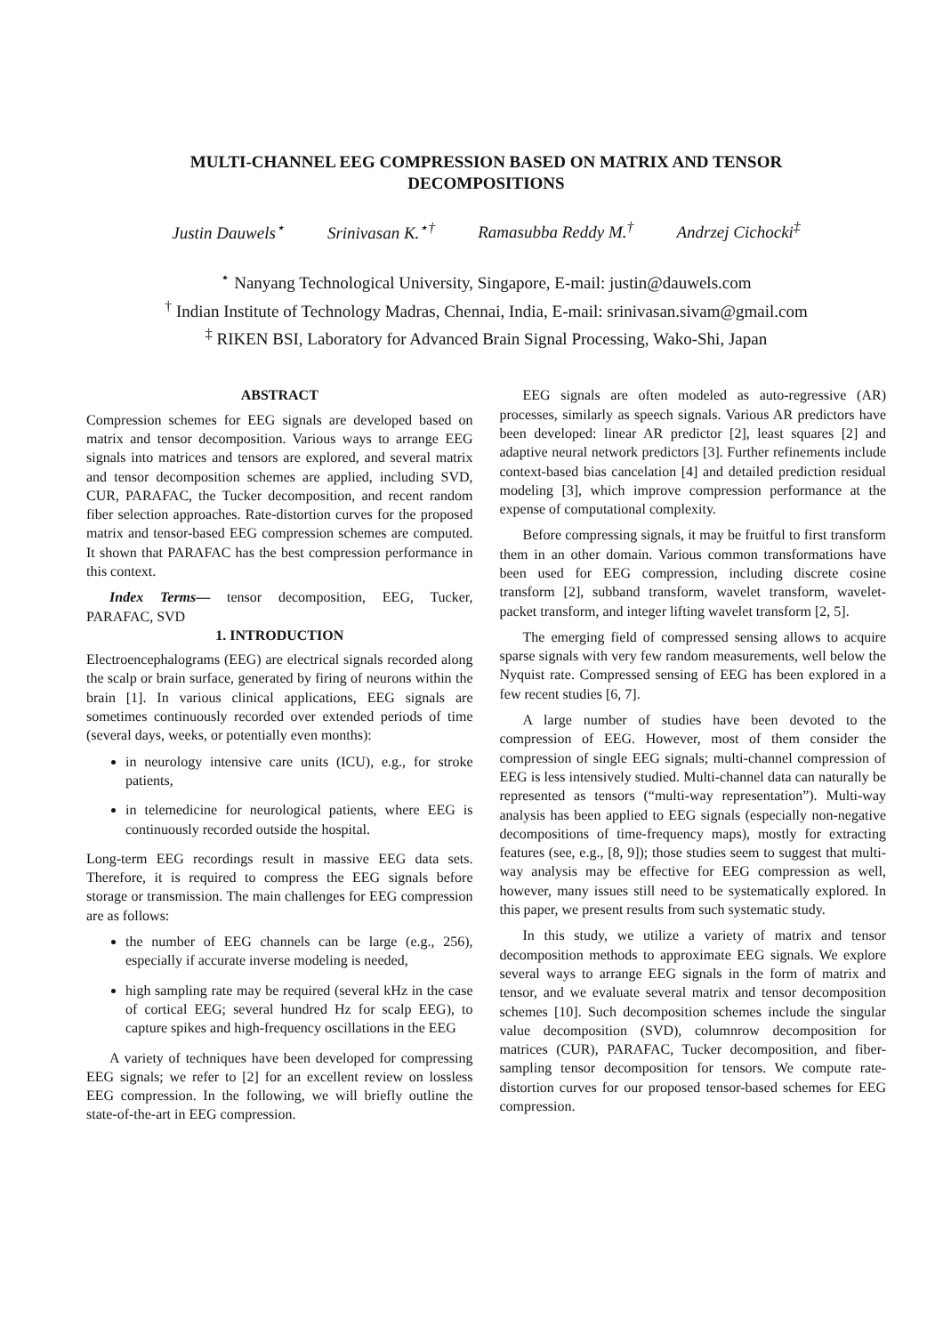MULTI-CHANNEL EEG COMPRESSION BASED ON MATRIX AND TENSOR
DECOMPOSITIONS
Justin Dauwels<sup>⋆</sup> Srinivasan K.<sup>⋆†</sup> Ramasubba Reddy M.<sup>†</sup> Andrzej Cichocki<sup>‡</sup>
<sup>⋆</sup> Nanyang Technological University, Singapore, E-mail: justin@dauwels.com
<sup>†</sup> Indian Institute of Technology Madras, Chennai, India, E-mail: srinivasan.sivam@gmail.com
<sup>‡</sup> RIKEN BSI, Laboratory for Advanced Brain Signal Processing, Wako-Shi, Japan
ABSTRACT
Compression schemes for EEG signals are developed based on matrix and tensor decomposition. Various ways to arrange EEG signals into matrices and tensors are explored, and several matrix and tensor decomposition schemes are applied, including SVD, CUR, PARAFAC, the Tucker decomposition, and recent random fiber selection approaches. Rate-distortion curves for the proposed matrix and tensor-based EEG compression schemes are computed. It shown that PARAFAC has the best compression performance in this context.
Index Terms— tensor decomposition, EEG, Tucker, PARAFAC, SVD
1. INTRODUCTION
Electroencephalograms (EEG) are electrical signals recorded along the scalp or brain surface, generated by firing of neurons within the brain [1]. In various clinical applications, EEG signals are sometimes continuously recorded over extended periods of time (several days, weeks, or potentially even months):
in neurology intensive care units (ICU), e.g., for stroke patients,
in telemedicine for neurological patients, where EEG is continuously recorded outside the hospital.
Long-term EEG recordings result in massive EEG data sets. Therefore, it is required to compress the EEG signals before storage or transmission. The main challenges for EEG compression are as follows:
the number of EEG channels can be large (e.g., 256), especially if accurate inverse modeling is needed,
high sampling rate may be required (several kHz in the case of cortical EEG; several hundred Hz for scalp EEG), to capture spikes and high-frequency oscillations in the EEG
A variety of techniques have been developed for compressing EEG signals; we refer to [2] for an excellent review on lossless EEG compression. In the following, we will briefly outline the state-of-the-art in EEG compression.
EEG signals are often modeled as auto-regressive (AR) processes, similarly as speech signals. Various AR predictors have been developed: linear AR predictor [2], least squares [2] and adaptive neural network predictors [3]. Further refinements include context-based bias cancelation [4] and detailed prediction residual modeling [3], which improve compression performance at the expense of computational complexity.
Before compressing signals, it may be fruitful to first transform them in an other domain. Various common transformations have been used for EEG compression, including discrete cosine transform [2], subband transform, wavelet transform, wavelet-packet transform, and integer lifting wavelet transform [2, 5].
The emerging field of compressed sensing allows to acquire sparse signals with very few random measurements, well below the Nyquist rate. Compressed sensing of EEG has been explored in a few recent studies [6, 7].
A large number of studies have been devoted to the compression of EEG. However, most of them consider the compression of single EEG signals; multi-channel compression of EEG is less intensively studied. Multi-channel data can naturally be represented as tensors (“multi-way representation”). Multi-way analysis has been applied to EEG signals (especially non-negative decompositions of time-frequency maps), mostly for extracting features (see, e.g., [8, 9]); those studies seem to suggest that multi-way analysis may be effective for EEG compression as well, however, many issues still need to be systematically explored. In this paper, we present results from such systematic study.
In this study, we utilize a variety of matrix and tensor decomposition methods to approximate EEG signals. We explore several ways to arrange EEG signals in the form of matrix and tensor, and we evaluate several matrix and tensor decomposition schemes [10]. Such decomposition schemes include the singular value decomposition (SVD), columnrow decomposition for matrices (CUR), PARAFAC, Tucker decomposition, and fiber-sampling tensor decomposition for tensors. We compute rate-distortion curves for our proposed tensor-based schemes for EEG compression.